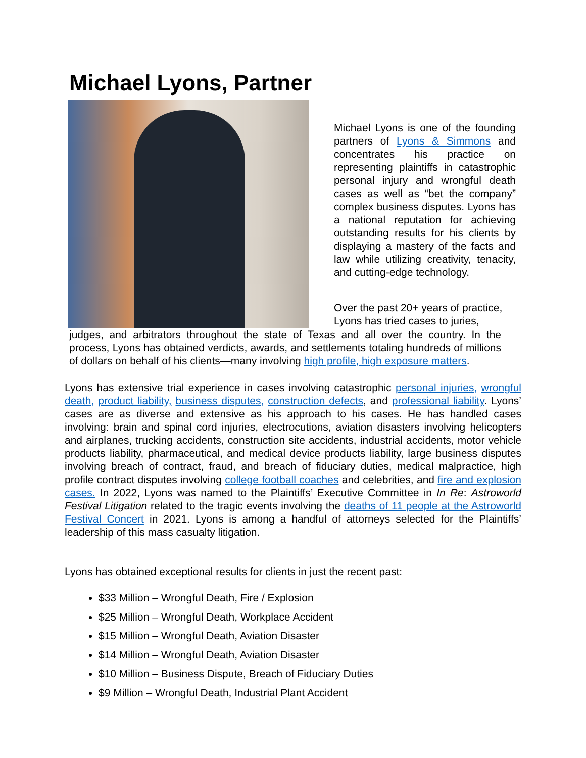Michael Lyons, Partner
Michael Lyons is one of the founding partners of Lyons & Simmons and concentrates his practice on representing plaintiffs in catastrophic personal injury and wrongful death cases as well as “bet the company” complex business disputes. Lyons has a national reputation for achieving outstanding results for his clients by displaying a mastery of the facts and law while utilizing creativity, tenacity, and cutting-edge technology.
Over the past 20+ years of practice, Lyons has tried cases to juries,
judges, and arbitrators throughout the state of Texas and all over the country. In the process, Lyons has obtained verdicts, awards, and settlements totaling hundreds of millions of dollars on behalf of his clients—many involving high profile, high exposure matters.
Lyons has extensive trial experience in cases involving catastrophic personal injuries, wrongful death, product liability, business disputes, construction defects, and professional liability. Lyons’ cases are as diverse and extensive as his approach to his cases. He has handled cases involving: brain and spinal cord injuries, electrocutions, aviation disasters involving helicopters and airplanes, trucking accidents, construction site accidents, industrial accidents, motor vehicle products liability, pharmaceutical, and medical device products liability, large business disputes involving breach of contract, fraud, and breach of fiduciary duties, medical malpractice, high profile contract disputes involving college football coaches and celebrities, and fire and explosion cases. In 2022, Lyons was named to the Plaintiffs’ Executive Committee in In Re: Astroworld Festival Litigation related to the tragic events involving the deaths of 11 people at the Astroworld Festival Concert in 2021. Lyons is among a handful of attorneys selected for the Plaintiffs’ leadership of this mass casualty litigation.
Lyons has obtained exceptional results for clients in just the recent past:
$33 Million – Wrongful Death, Fire / Explosion
$25 Million – Wrongful Death, Workplace Accident
$15 Million – Wrongful Death, Aviation Disaster
$14 Million – Wrongful Death, Aviation Disaster
$10 Million – Business Dispute, Breach of Fiduciary Duties
$9 Million – Wrongful Death, Industrial Plant Accident